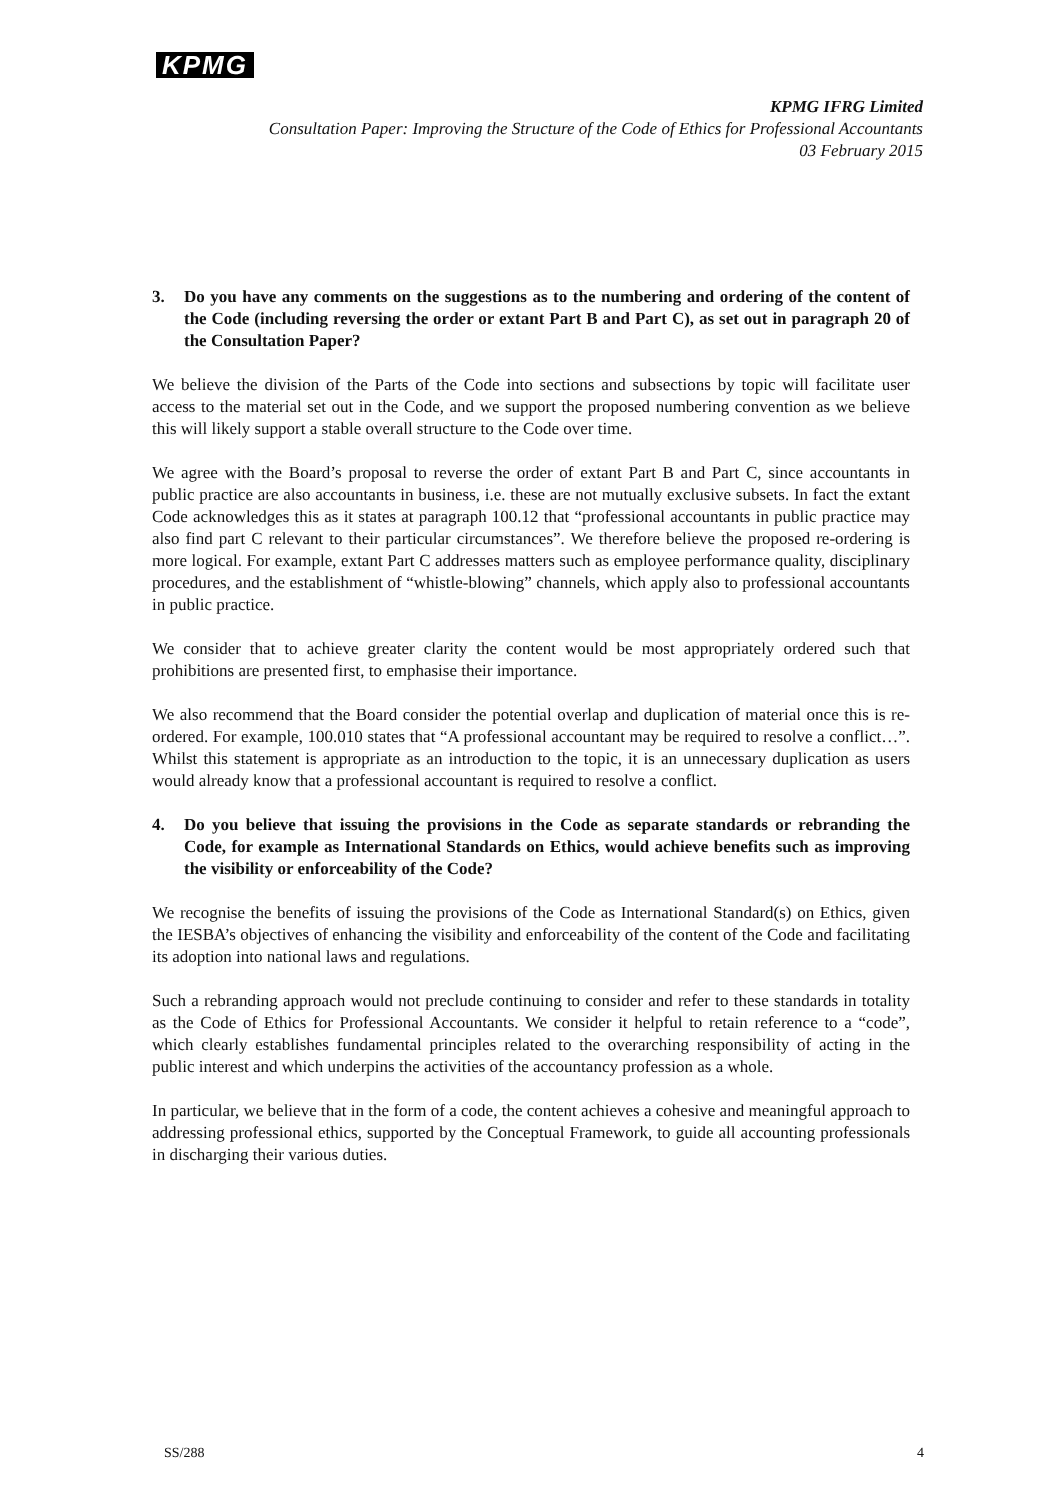KPMG
KPMG IFRG Limited
Consultation Paper: Improving the Structure of the Code of Ethics for Professional Accountants
03 February 2015
3. Do you have any comments on the suggestions as to the numbering and ordering of the content of the Code (including reversing the order or extant Part B and Part C), as set out in paragraph 20 of the Consultation Paper?
We believe the division of the Parts of the Code into sections and subsections by topic will facilitate user access to the material set out in the Code, and we support the proposed numbering convention as we believe this will likely support a stable overall structure to the Code over time.
We agree with the Board’s proposal to reverse the order of extant Part B and Part C, since accountants in public practice are also accountants in business, i.e. these are not mutually exclusive subsets. In fact the extant Code acknowledges this as it states at paragraph 100.12 that “professional accountants in public practice may also find part C relevant to their particular circumstances”. We therefore believe the proposed re-ordering is more logical. For example, extant Part C addresses matters such as employee performance quality, disciplinary procedures, and the establishment of “whistle-blowing” channels, which apply also to professional accountants in public practice.
We consider that to achieve greater clarity the content would be most appropriately ordered such that prohibitions are presented first, to emphasise their importance.
We also recommend that the Board consider the potential overlap and duplication of material once this is re-ordered. For example, 100.010 states that “A professional accountant may be required to resolve a conflict…”. Whilst this statement is appropriate as an introduction to the topic, it is an unnecessary duplication as users would already know that a professional accountant is required to resolve a conflict.
4. Do you believe that issuing the provisions in the Code as separate standards or rebranding the Code, for example as International Standards on Ethics, would achieve benefits such as improving the visibility or enforceability of the Code?
We recognise the benefits of issuing the provisions of the Code as International Standard(s) on Ethics, given the IESBA’s objectives of enhancing the visibility and enforceability of the content of the Code and facilitating its adoption into national laws and regulations.
Such a rebranding approach would not preclude continuing to consider and refer to these standards in totality as the Code of Ethics for Professional Accountants. We consider it helpful to retain reference to a “code”, which clearly establishes fundamental principles related to the overarching responsibility of acting in the public interest and which underpins the activities of the accountancy profession as a whole.
In particular, we believe that in the form of a code, the content achieves a cohesive and meaningful approach to addressing professional ethics, supported by the Conceptual Framework, to guide all accounting professionals in discharging their various duties.
SS/288 4